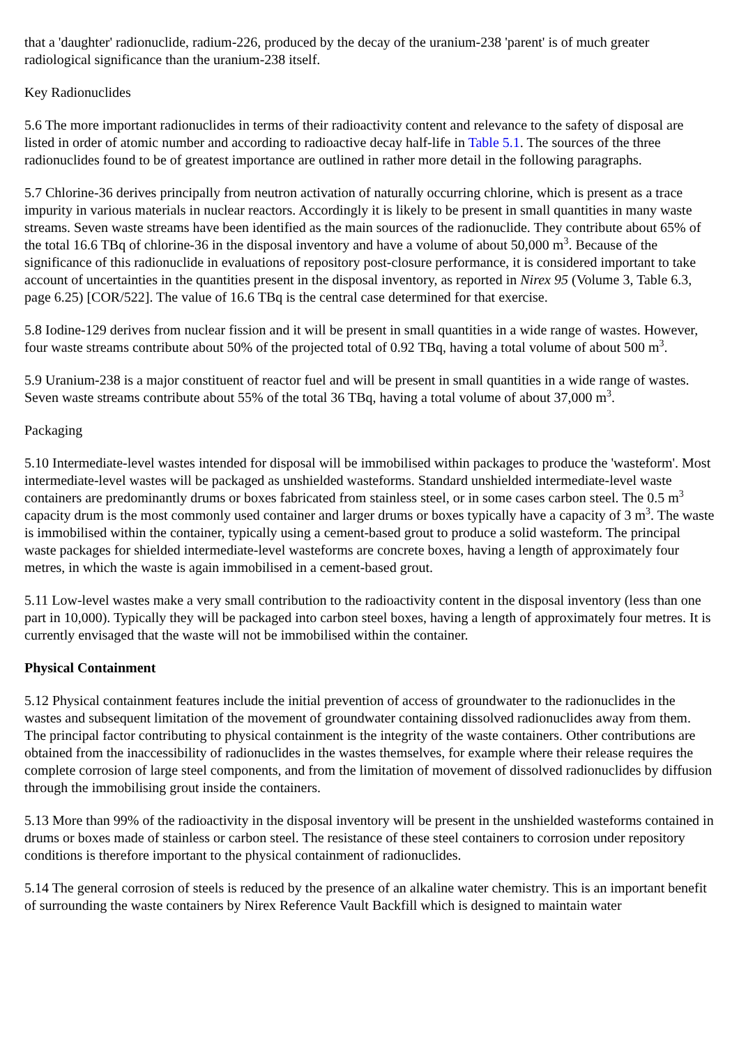that a 'daughter' radionuclide, radium-226, produced by the decay of the uranium-238 'parent' is of much greater radiological significance than the uranium-238 itself.
Key Radionuclides
5.6 The more important radionuclides in terms of their radioactivity content and relevance to the safety of disposal are listed in order of atomic number and according to radioactive decay half-life in Table 5.1. The sources of the three radionuclides found to be of greatest importance are outlined in rather more detail in the following paragraphs.
5.7 Chlorine-36 derives principally from neutron activation of naturally occurring chlorine, which is present as a trace impurity in various materials in nuclear reactors. Accordingly it is likely to be present in small quantities in many waste streams. Seven waste streams have been identified as the main sources of the radionuclide. They contribute about 65% of the total 16.6 TBq of chlorine-36 in the disposal inventory and have a volume of about 50,000 m<sup>3</sup>. Because of the significance of this radionuclide in evaluations of repository post-closure performance, it is considered important to take account of uncertainties in the quantities present in the disposal inventory, as reported in Nirex 95 (Volume 3, Table 6.3, page 6.25) [COR/522]. The value of 16.6 TBq is the central case determined for that exercise.
5.8 Iodine-129 derives from nuclear fission and it will be present in small quantities in a wide range of wastes. However, four waste streams contribute about 50% of the projected total of 0.92 TBq, having a total volume of about 500 m<sup>3</sup>.
5.9 Uranium-238 is a major constituent of reactor fuel and will be present in small quantities in a wide range of wastes. Seven waste streams contribute about 55% of the total 36 TBq, having a total volume of about 37,000 m<sup>3</sup>.
Packaging
5.10 Intermediate-level wastes intended for disposal will be immobilised within packages to produce the 'wasteform'. Most intermediate-level wastes will be packaged as unshielded wasteforms. Standard unshielded intermediate-level waste containers are predominantly drums or boxes fabricated from stainless steel, or in some cases carbon steel. The 0.5 m<sup>3</sup> capacity drum is the most commonly used container and larger drums or boxes typically have a capacity of 3 m<sup>3</sup>. The waste is immobilised within the container, typically using a cement-based grout to produce a solid wasteform. The principal waste packages for shielded intermediate-level wasteforms are concrete boxes, having a length of approximately four metres, in which the waste is again immobilised in a cement-based grout.
5.11 Low-level wastes make a very small contribution to the radioactivity content in the disposal inventory (less than one part in 10,000). Typically they will be packaged into carbon steel boxes, having a length of approximately four metres. It is currently envisaged that the waste will not be immobilised within the container.
Physical Containment
5.12 Physical containment features include the initial prevention of access of groundwater to the radionuclides in the wastes and subsequent limitation of the movement of groundwater containing dissolved radionuclides away from them. The principal factor contributing to physical containment is the integrity of the waste containers. Other contributions are obtained from the inaccessibility of radionuclides in the wastes themselves, for example where their release requires the complete corrosion of large steel components, and from the limitation of movement of dissolved radionuclides by diffusion through the immobilising grout inside the containers.
5.13 More than 99% of the radioactivity in the disposal inventory will be present in the unshielded wasteforms contained in drums or boxes made of stainless or carbon steel. The resistance of these steel containers to corrosion under repository conditions is therefore important to the physical containment of radionuclides.
5.14 The general corrosion of steels is reduced by the presence of an alkaline water chemistry. This is an important benefit of surrounding the waste containers by Nirex Reference Vault Backfill which is designed to maintain water